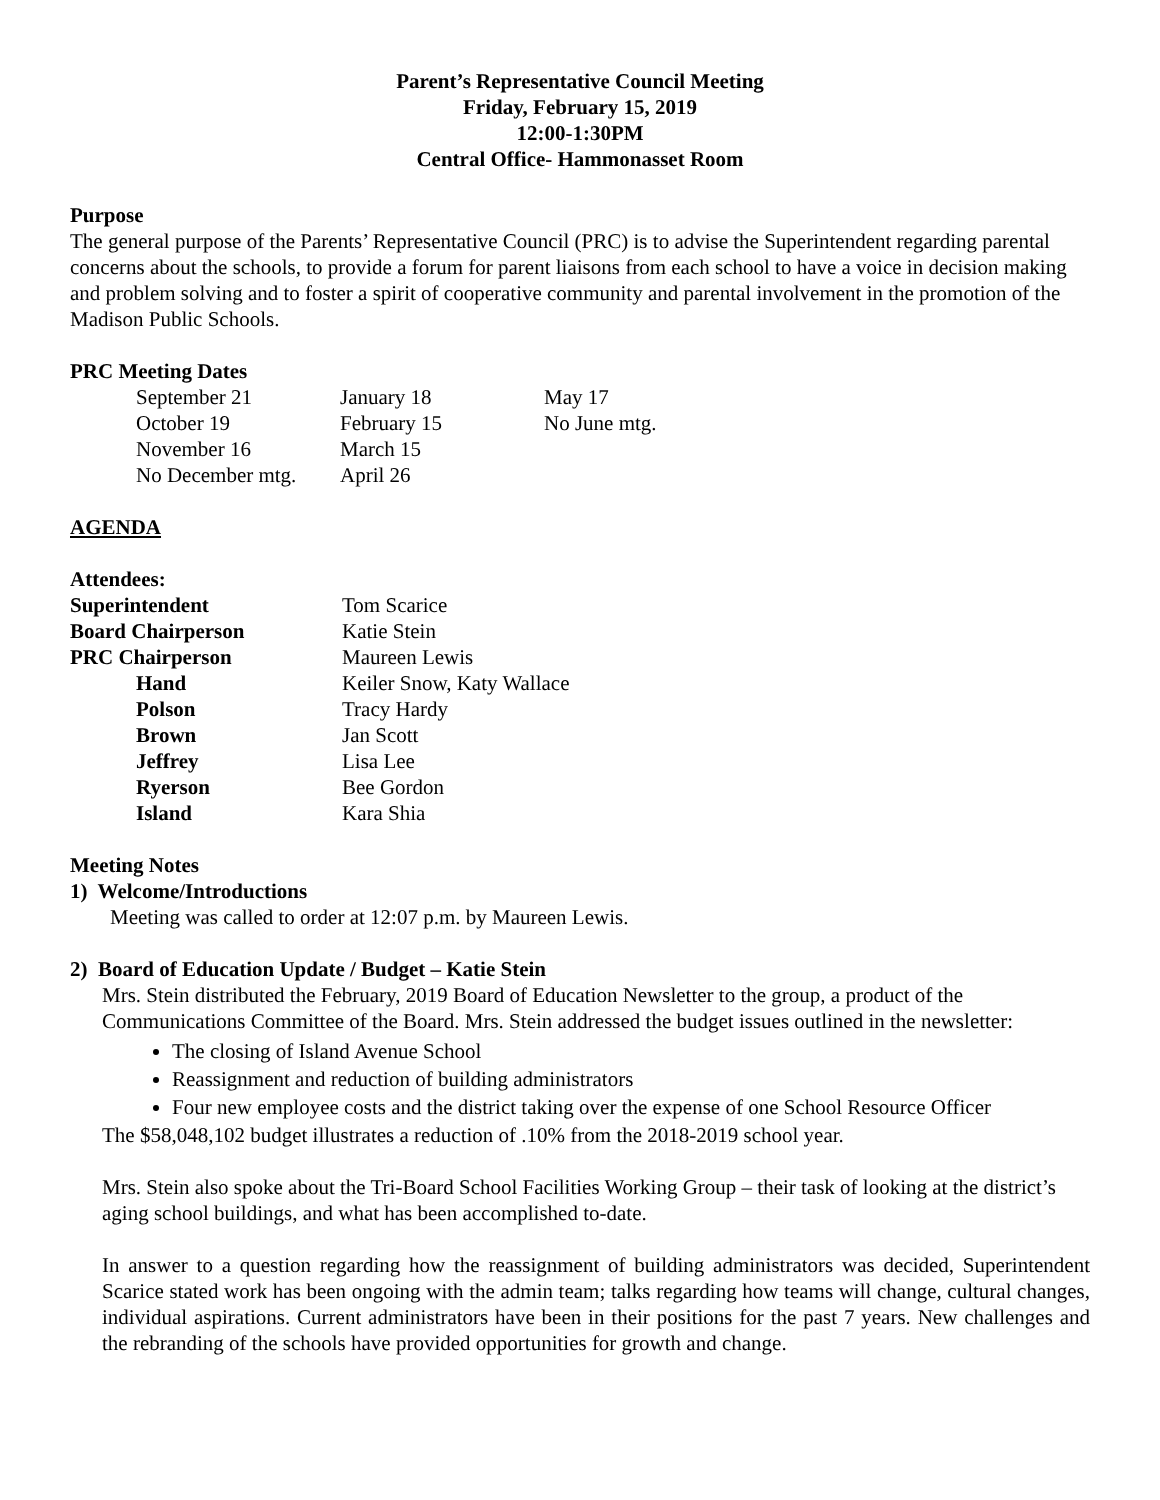Parent’s Representative Council Meeting
Friday, February 15, 2019
12:00-1:30PM
Central Office- Hammonasset Room
Purpose
The general purpose of the Parents’ Representative Council (PRC) is to advise the Superintendent regarding parental concerns about the schools, to provide a forum for parent liaisons from each school to have a voice in decision making and problem solving and to foster a spirit of cooperative community and parental involvement in the promotion of the Madison Public Schools.
PRC Meeting Dates
| September 21 | January 18 | May 17 |
| October 19 | February 15 | No June mtg. |
| November 16 | March 15 | |
| No December mtg. | April 26 | |
AGENDA
Attendees:
| Superintendent | Tom Scarice |
| Board Chairperson | Katie Stein |
| PRC Chairperson | Maureen Lewis |
| Hand | Keiler Snow, Katy Wallace |
| Polson | Tracy Hardy |
| Brown | Jan Scott |
| Jeffrey | Lisa Lee |
| Ryerson | Bee Gordon |
| Island | Kara Shia |
Meeting Notes
1) Welcome/Introductions
Meeting was called to order at 12:07 p.m. by Maureen Lewis.
2) Board of Education Update / Budget – Katie Stein
Mrs. Stein distributed the February, 2019 Board of Education Newsletter to the group, a product of the Communications Committee of the Board. Mrs. Stein addressed the budget issues outlined in the newsletter:
The closing of Island Avenue School
Reassignment and reduction of building administrators
Four new employee costs and the district taking over the expense of one School Resource Officer
The $58,048,102 budget illustrates a reduction of .10% from the 2018-2019 school year.
Mrs. Stein also spoke about the Tri-Board School Facilities Working Group – their task of looking at the district’s aging school buildings, and what has been accomplished to-date.
In answer to a question regarding how the reassignment of building administrators was decided, Superintendent Scarice stated work has been ongoing with the admin team; talks regarding how teams will change, cultural changes, individual aspirations. Current administrators have been in their positions for the past 7 years. New challenges and the rebranding of the schools have provided opportunities for growth and change.